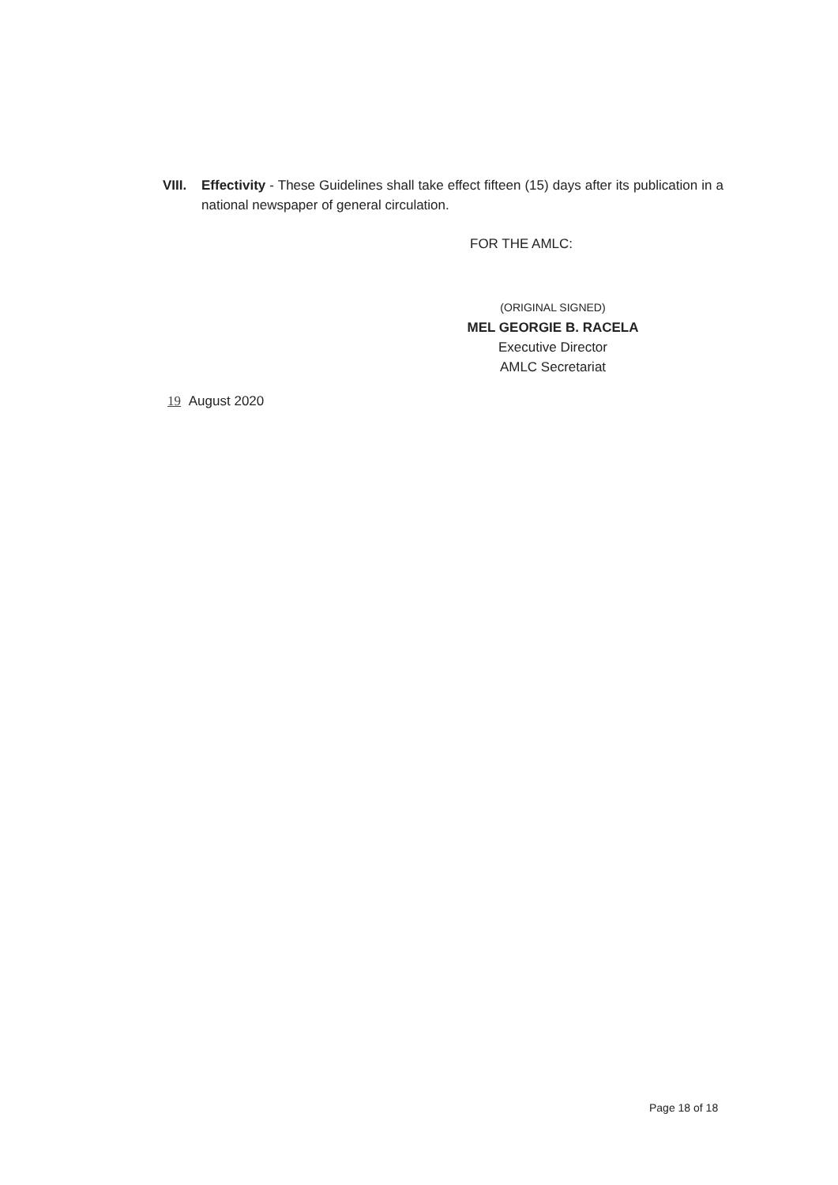VIII.
Effectivity - These Guidelines shall take effect fifteen (15) days after its publication in a national newspaper of general circulation.
FOR THE AMLC:
(ORIGINAL SIGNED)
MEL GEORGIE B. RACELA
Executive Director
AMLC Secretariat
19 August 2020
Page 18 of 18